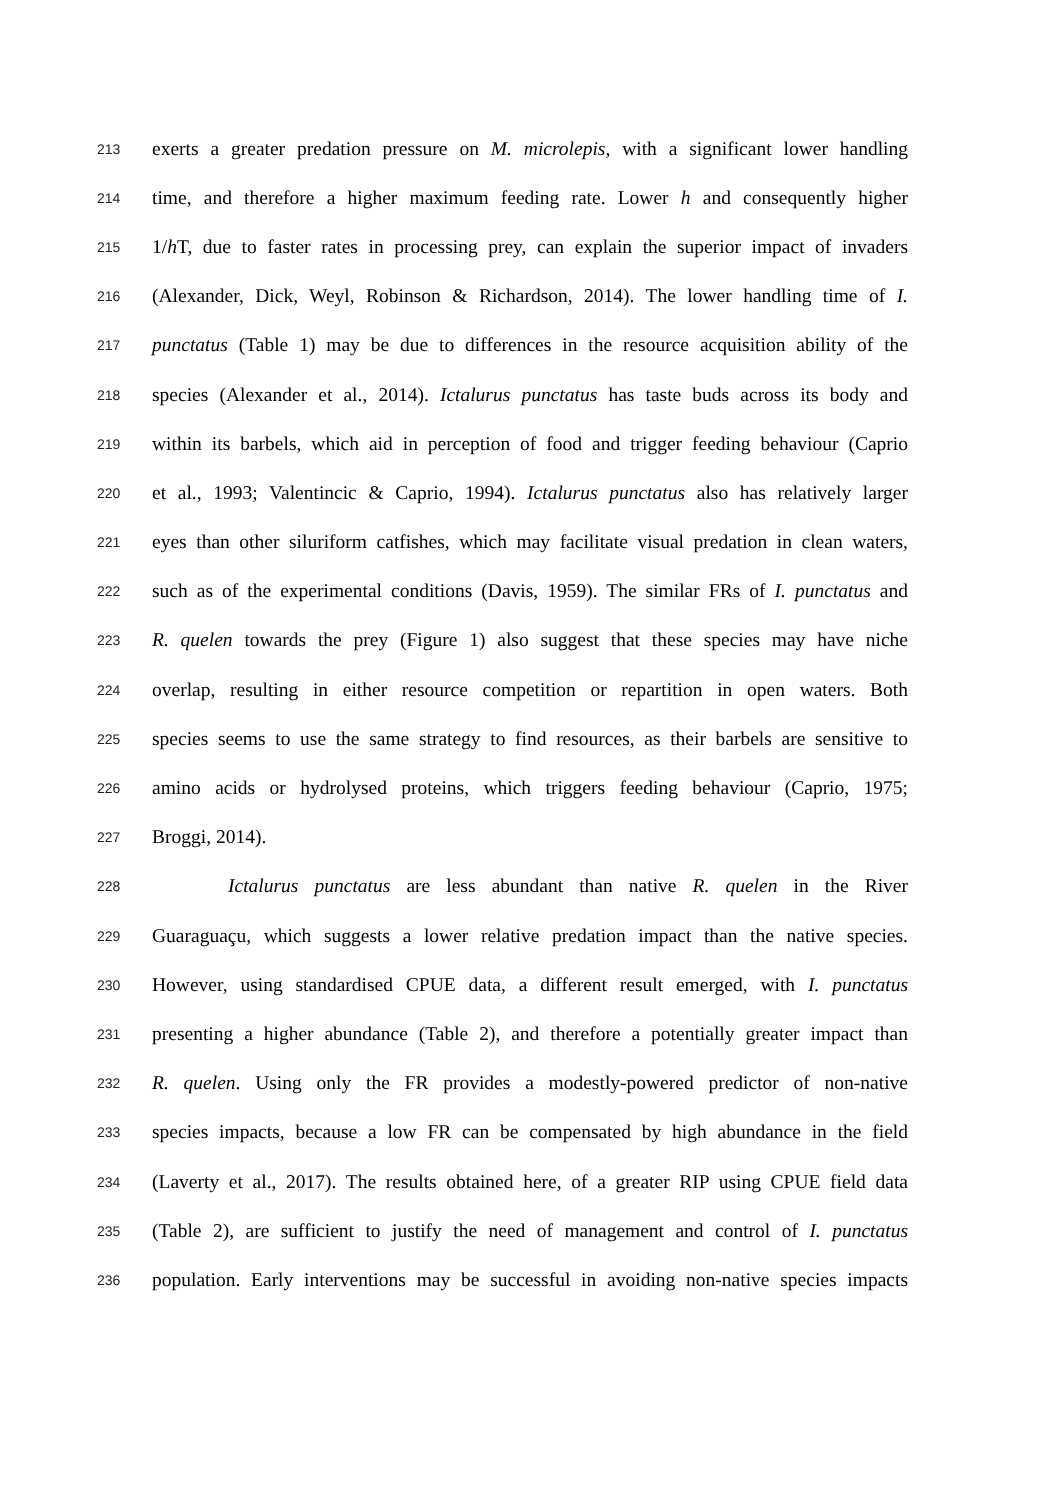213 exerts a greater predation pressure on M. microlepis, with a significant lower handling
214 time, and therefore a higher maximum feeding rate. Lower h and consequently higher
215 1/h T, due to faster rates in processing prey, can explain the superior impact of invaders
216 (Alexander, Dick, Weyl, Robinson & Richardson, 2014). The lower handling time of I.
217 punctatus (Table 1) may be due to differences in the resource acquisition ability of the
218 species (Alexander et al., 2014). Ictalurus punctatus has taste buds across its body and
219 within its barbels, which aid in perception of food and trigger feeding behaviour (Caprio
220 et al., 1993; Valentincic & Caprio, 1994). Ictalurus punctatus also has relatively larger
221 eyes than other siluriform catfishes, which may facilitate visual predation in clean waters,
222 such as of the experimental conditions (Davis, 1959). The similar FRs of I. punctatus and
223 R. quelen towards the prey (Figure 1) also suggest that these species may have niche
224 overlap, resulting in either resource competition or repartition in open waters. Both
225 species seems to use the same strategy to find resources, as their barbels are sensitive to
226 amino acids or hydrolysed proteins, which triggers feeding behaviour (Caprio, 1975;
227 Broggi, 2014).
228 Ictalurus punctatus are less abundant than native R. quelen in the River
229 Guaraguaçu, which suggests a lower relative predation impact than the native species.
230 However, using standardised CPUE data, a different result emerged, with I. punctatus
231 presenting a higher abundance (Table 2), and therefore a potentially greater impact than
232 R. quelen. Using only the FR provides a modestly-powered predictor of non-native
233 species impacts, because a low FR can be compensated by high abundance in the field
234 (Laverty et al., 2017). The results obtained here, of a greater RIP using CPUE field data
235 (Table 2), are sufficient to justify the need of management and control of I. punctatus
236 population. Early interventions may be successful in avoiding non-native species impacts